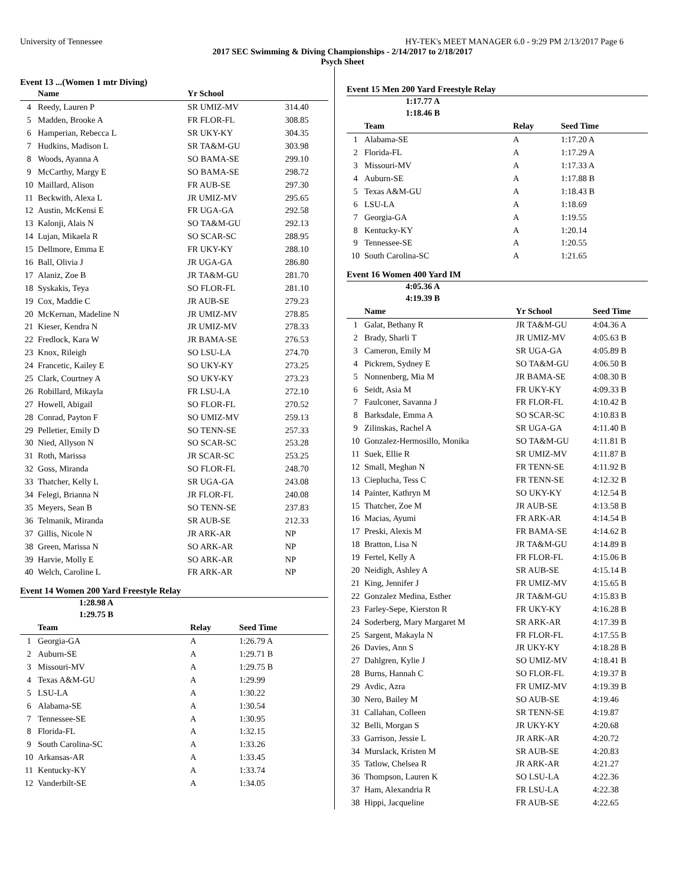University of Tennessee HY-TEK's MEET MANAGER 6.0 - 9:29 PM 2/13/2017 Page 6
2017 SEC Swimming & Diving Championships - 2/14/2017 to 2/18/2017
Psych Sheet
Event 13 ...(Women 1 mtr Diving)
| | Name | Yr School | |
| --- | --- | --- | --- |
| 4 | Reedy, Lauren P | SR UMIZ-MV | 314.40 |
| 5 | Madden, Brooke A | FR FLOR-FL | 308.85 |
| 6 | Hamperian, Rebecca L | SR UKY-KY | 304.35 |
| 7 | Hudkins, Madison L | SR TA&M-GU | 303.98 |
| 8 | Woods, Ayanna A | SO BAMA-SE | 299.10 |
| 9 | McCarthy, Margy E | SO BAMA-SE | 298.72 |
| 10 | Maillard, Alison | FR AUB-SE | 297.30 |
| 11 | Beckwith, Alexa L | JR UMIZ-MV | 295.65 |
| 12 | Austin, McKensi E | FR UGA-GA | 292.58 |
| 13 | Kalonji, Alais N | SO TA&M-GU | 292.13 |
| 14 | Lujan, Mikaela R | SO SCAR-SC | 288.95 |
| 15 | Dellmore, Emma E | FR UKY-KY | 288.10 |
| 16 | Ball, Olivia J | JR UGA-GA | 286.80 |
| 17 | Alaniz, Zoe B | JR TA&M-GU | 281.70 |
| 18 | Syskakis, Teya | SO FLOR-FL | 281.10 |
| 19 | Cox, Maddie C | JR AUB-SE | 279.23 |
| 20 | McKernan, Madeline N | JR UMIZ-MV | 278.85 |
| 21 | Kieser, Kendra N | JR UMIZ-MV | 278.33 |
| 22 | Fredlock, Kara W | JR BAMA-SE | 276.53 |
| 23 | Knox, Rileigh | SO LSU-LA | 274.70 |
| 24 | Francetic, Kailey E | SO UKY-KY | 273.25 |
| 25 | Clark, Courtney A | SO UKY-KY | 273.23 |
| 26 | Robillard, Mikayla | FR LSU-LA | 272.10 |
| 27 | Howell, Abigail | SO FLOR-FL | 270.52 |
| 28 | Conrad, Payton F | SO UMIZ-MV | 259.13 |
| 29 | Pelletier, Emily D | SO TENN-SE | 257.33 |
| 30 | Nied, Allyson N | SO SCAR-SC | 253.28 |
| 31 | Roth, Marissa | JR SCAR-SC | 253.25 |
| 32 | Goss, Miranda | SO FLOR-FL | 248.70 |
| 33 | Thatcher, Kelly L | SR UGA-GA | 243.08 |
| 34 | Felegi, Brianna N | JR FLOR-FL | 240.08 |
| 35 | Meyers, Sean B | SO TENN-SE | 237.83 |
| 36 | Telmanik, Miranda | SR AUB-SE | 212.33 |
| 37 | Gillis, Nicole N | JR ARK-AR | NP |
| 38 | Green, Marissa N | SO ARK-AR | NP |
| 39 | Harvie, Molly E | SO ARK-AR | NP |
| 40 | Welch, Caroline L | FR ARK-AR | NP |
Event 14 Women 200 Yard Freestyle Relay
1:28.98 A
1:29.75 B
| | Team | Relay | Seed Time |
| --- | --- | --- | --- |
| 1 | Georgia-GA | A | 1:26.79 A |
| 2 | Auburn-SE | A | 1:29.71 B |
| 3 | Missouri-MV | A | 1:29.75 B |
| 4 | Texas A&M-GU | A | 1:29.99 |
| 5 | LSU-LA | A | 1:30.22 |
| 6 | Alabama-SE | A | 1:30.54 |
| 7 | Tennessee-SE | A | 1:30.95 |
| 8 | Florida-FL | A | 1:32.15 |
| 9 | South Carolina-SC | A | 1:33.26 |
| 10 | Arkansas-AR | A | 1:33.45 |
| 11 | Kentucky-KY | A | 1:33.74 |
| 12 | Vanderbilt-SE | A | 1:34.05 |
Event 15 Men 200 Yard Freestyle Relay
1:17.77 A
1:18.46 B
| | Team | Relay | Seed Time |
| --- | --- | --- | --- |
| 1 | Alabama-SE | A | 1:17.20 A |
| 2 | Florida-FL | A | 1:17.29 A |
| 3 | Missouri-MV | A | 1:17.33 A |
| 4 | Auburn-SE | A | 1:17.88 B |
| 5 | Texas A&M-GU | A | 1:18.43 B |
| 6 | LSU-LA | A | 1:18.69 |
| 7 | Georgia-GA | A | 1:19.55 |
| 8 | Kentucky-KY | A | 1:20.14 |
| 9 | Tennessee-SE | A | 1:20.55 |
| 10 | South Carolina-SC | A | 1:21.65 |
Event 16 Women 400 Yard IM
4:05.36 A
4:19.39 B
| | Name | Yr School | Seed Time |
| --- | --- | --- | --- |
| 1 | Galat, Bethany R | JR TA&M-GU | 4:04.36 A |
| 2 | Brady, Sharli T | JR UMIZ-MV | 4:05.63 B |
| 3 | Cameron, Emily M | SR UGA-GA | 4:05.89 B |
| 4 | Pickrem, Sydney E | SO TA&M-GU | 4:06.50 B |
| 5 | Nonnenberg, Mia M | JR BAMA-SE | 4:08.30 B |
| 6 | Seidt, Asia M | FR UKY-KY | 4:09.33 B |
| 7 | Faulconer, Savanna J | FR FLOR-FL | 4:10.42 B |
| 8 | Barksdale, Emma A | SO SCAR-SC | 4:10.83 B |
| 9 | Zilinskas, Rachel A | SR UGA-GA | 4:11.40 B |
| 10 | Gonzalez-Hermosillo, Monika | SO TA&M-GU | 4:11.81 B |
| 11 | Suek, Ellie R | SR UMIZ-MV | 4:11.87 B |
| 12 | Small, Meghan N | FR TENN-SE | 4:11.92 B |
| 13 | Cieplucha, Tess C | FR TENN-SE | 4:12.32 B |
| 14 | Painter, Kathryn M | SO UKY-KY | 4:12.54 B |
| 15 | Thatcher, Zoe M | JR AUB-SE | 4:13.58 B |
| 16 | Macias, Ayumi | FR ARK-AR | 4:14.54 B |
| 17 | Preski, Alexis M | FR BAMA-SE | 4:14.62 B |
| 18 | Bratton, Lisa N | JR TA&M-GU | 4:14.89 B |
| 19 | Fertel, Kelly A | FR FLOR-FL | 4:15.06 B |
| 20 | Neidigh, Ashley A | SR AUB-SE | 4:15.14 B |
| 21 | King, Jennifer J | FR UMIZ-MV | 4:15.65 B |
| 22 | Gonzalez Medina, Esther | JR TA&M-GU | 4:15.83 B |
| 23 | Farley-Sepe, Kierston R | FR UKY-KY | 4:16.28 B |
| 24 | Soderberg, Mary Margaret M | SR ARK-AR | 4:17.39 B |
| 25 | Sargent, Makayla N | FR FLOR-FL | 4:17.55 B |
| 26 | Davies, Ann S | JR UKY-KY | 4:18.28 B |
| 27 | Dahlgren, Kylie J | SO UMIZ-MV | 4:18.41 B |
| 28 | Burns, Hannah C | SO FLOR-FL | 4:19.37 B |
| 29 | Avdic, Azra | FR UMIZ-MV | 4:19.39 B |
| 30 | Nero, Bailey M | SO AUB-SE | 4:19.46 |
| 31 | Callahan, Colleen | SR TENN-SE | 4:19.87 |
| 32 | Belli, Morgan S | JR UKY-KY | 4:20.68 |
| 33 | Garrison, Jessie L | JR ARK-AR | 4:20.72 |
| 34 | Murslack, Kristen M | SR AUB-SE | 4:20.83 |
| 35 | Tatlow, Chelsea R | JR ARK-AR | 4:21.27 |
| 36 | Thompson, Lauren K | SO LSU-LA | 4:22.36 |
| 37 | Ham, Alexandria R | FR LSU-LA | 4:22.38 |
| 38 | Hippi, Jacqueline | FR AUB-SE | 4:22.65 |